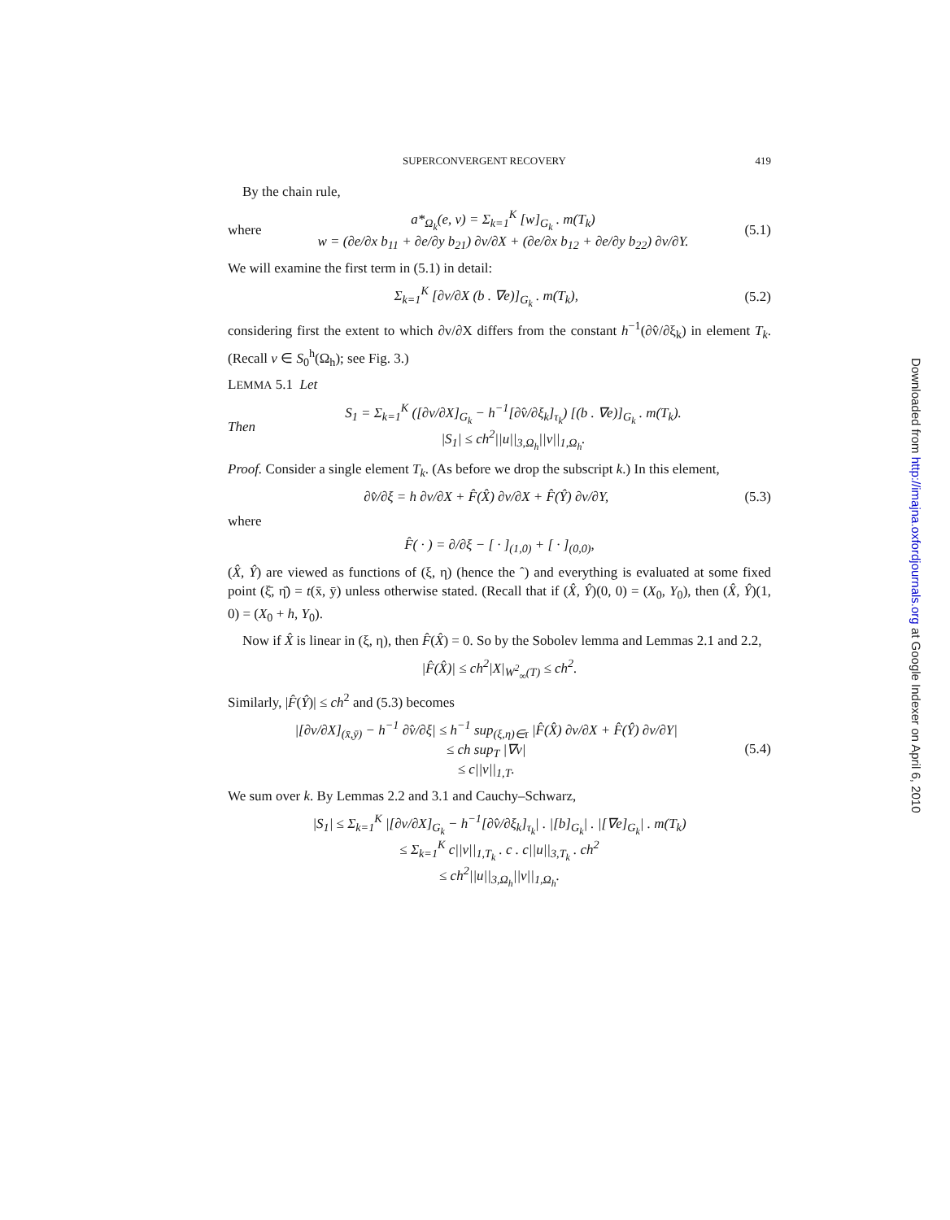SUPERCONVERGENT RECOVERY 419
By the chain rule,
where a*<sub>Ω<sub>k</sub></sub>(e, v) = Σ<sub>k=1</sub><sup>K</sup> [w]<sub>G<sub>k</sub></sub> . m(T<sub>k</sub>)
w = (∂e/∂x b<sub>11</sub> + ∂e/∂y b<sub>21</sub>) ∂v/∂X + (∂e/∂x b<sub>12</sub> + ∂e/∂y b<sub>22</sub>) ∂v/∂Y. (5.1)
We will examine the first term in (5.1) in detail:
Σ<sub>k=1</sub><sup>K</sup> [∂v/∂X (b . ∇e)]<sub>G<sub>k</sub></sub> . m(T<sub>k</sub>), (5.2)
considering first the extent to which ∂v/∂X differs from the constant h<sup>−1</sup>(∂v̂/∂ξ<sub>k</sub>) in element T<sub>k</sub>. (Recall v ∈ S<sub>0</sub><sup>h</sup>(Ω<sub>h</sub>); see Fig. 3.)
LEMMA 5.1 Let
Then S<sub>1</sub> = Σ<sub>k=1</sub><sup>K</sup> ([∂v/∂X]<sub>G<sub>k</sub></sub> − h<sup>−1</sup>[∂v̂/∂ξ<sub>k</sub>]<sub>τ<sub>k</sub></sub>) [(b . ∇e)]<sub>G<sub>k</sub></sub> . m(T<sub>k</sub>).
|S<sub>1</sub>| ≤ ch<sup>2</sup>||u||<sub>3,Ω<sub>h</sub></sub>||v||<sub>1,Ω<sub>h</sub></sub>.
Proof. Consider a single element T<sub>k</sub>. (As before we drop the subscript k.) In this element,
∂v̂/∂ξ = h ∂v/∂X + F̂(X̂) ∂v/∂X + F̂(Ŷ) ∂v/∂Y, (5.3)
where
F̂( · ) = ∂/∂ξ − [ · ]<sub>(1,0)</sub> + [ · ]<sub>(0,0)</sub>,
(X̂, Ŷ) are viewed as functions of (ξ, η) (hence the ˆ) and everything is evaluated at some fixed point (ξ̄, η̄) = t(x̄, ȳ) unless otherwise stated. (Recall that if (X̂, Ŷ)(0, 0) = (X<sub>0</sub>, Y<sub>0</sub>), then (X̂, Ŷ)(1, 0) = (X<sub>0</sub> + h, Y<sub>0</sub>).
Now if X̂ is linear in (ξ, η), then F̂(X̂) = 0. So by the Sobolev lemma and Lemmas 2.1 and 2.2,
|F̂(X̂)| ≤ ch<sup>2</sup>|X|<sub>W<sup>2</sup><sub>∞</sub>(T)</sub> ≤ ch<sup>2</sup>.
Similarly, |F̂(Ŷ)| ≤ ch<sup>2</sup> and (5.3) becomes
|[∂v/∂X]<sub>(x̄,ȳ)</sub> − h<sup>−1</sup> ∂v̂/∂ξ| ≤ h<sup>−1</sup> sup<sub>(ξ,η)∈τ</sub> |F̂(X̂) ∂v/∂X + F̂(Ŷ) ∂v/∂Y|
≤ ch sup<sub>T</sub> |∇v|
≤ c||v||<sub>1,T</sub>. (5.4)
We sum over k. By Lemmas 2.2 and 3.1 and Cauchy–Schwarz,
|S<sub>1</sub>| ≤ Σ<sub>k=1</sub><sup>K</sup> |[∂v/∂X]<sub>G<sub>k</sub></sub> − h<sup>−1</sup>[∂v̂/∂ξ<sub>k</sub>]<sub>τ<sub>k</sub></sub>| . |[b]<sub>G<sub>k</sub></sub>| . |[∇e]<sub>G<sub>k</sub></sub>| . m(T<sub>k</sub>)
≤ Σ<sub>k=1</sub><sup>K</sup> c||v||<sub>1,T<sub>k</sub></sub> . c . c||u||<sub>3,T<sub>k</sub></sub> . ch<sup>2</sup>
≤ ch<sup>2</sup>||u||<sub>3,Ω<sub>h</sub></sub>||v||<sub>1,Ω<sub>h</sub></sub>.
Downloaded from http://imajna.oxfordjournals.org at Google Indexer on April 6, 2010